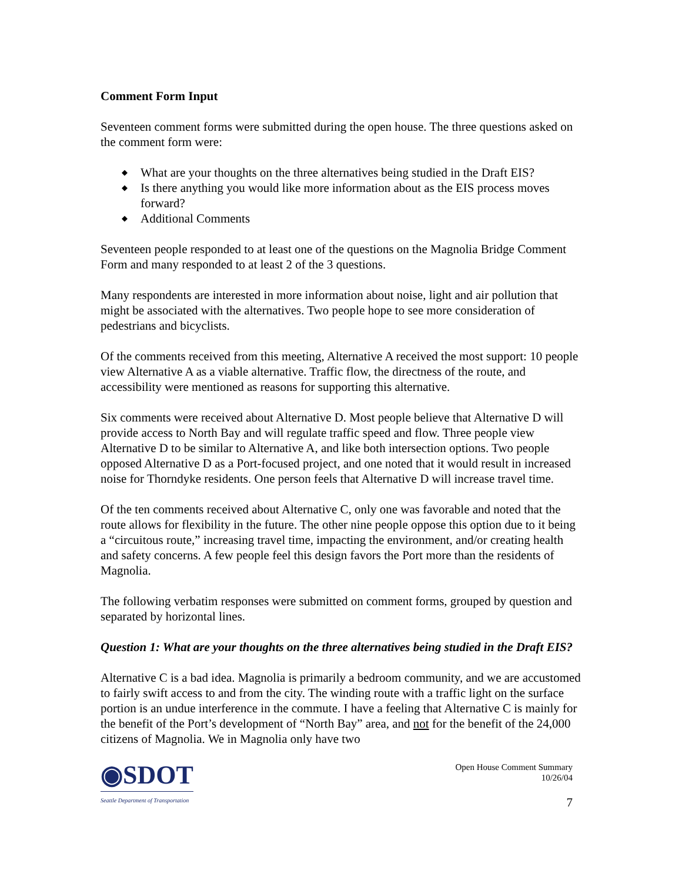Comment Form Input
Seventeen comment forms were submitted during the open house. The three questions asked on the comment form were:
◆ What are your thoughts on the three alternatives being studied in the Draft EIS?
◆ Is there anything you would like more information about as the EIS process moves forward?
◆ Additional Comments
Seventeen people responded to at least one of the questions on the Magnolia Bridge Comment Form and many responded to at least 2 of the 3 questions.
Many respondents are interested in more information about noise, light and air pollution that might be associated with the alternatives. Two people hope to see more consideration of pedestrians and bicyclists.
Of the comments received from this meeting, Alternative A received the most support: 10 people view Alternative A as a viable alternative. Traffic flow, the directness of the route, and accessibility were mentioned as reasons for supporting this alternative.
Six comments were received about Alternative D. Most people believe that Alternative D will provide access to North Bay and will regulate traffic speed and flow. Three people view Alternative D to be similar to Alternative A, and like both intersection options. Two people opposed Alternative D as a Port-focused project, and one noted that it would result in increased noise for Thorndyke residents. One person feels that Alternative D will increase travel time.
Of the ten comments received about Alternative C, only one was favorable and noted that the route allows for flexibility in the future. The other nine people oppose this option due to it being a “circuitous route,” increasing travel time, impacting the environment, and/or creating health and safety concerns. A few people feel this design favors the Port more than the residents of Magnolia.
The following verbatim responses were submitted on comment forms, grouped by question and separated by horizontal lines.
Question 1: What are your thoughts on the three alternatives being studied in the Draft EIS?
Alternative C is a bad idea. Magnolia is primarily a bedroom community, and we are accustomed to fairly swift access to and from the city. The winding route with a traffic light on the surface portion is an undue interference in the commute. I have a feeling that Alternative C is mainly for the benefit of the Port’s development of “North Bay” area, and not for the benefit of the 24,000 citizens of Magnolia. We in Magnolia only have two
◉SDOT
Seattle Department of Transportation
Open House Comment Summary
10/26/04
7